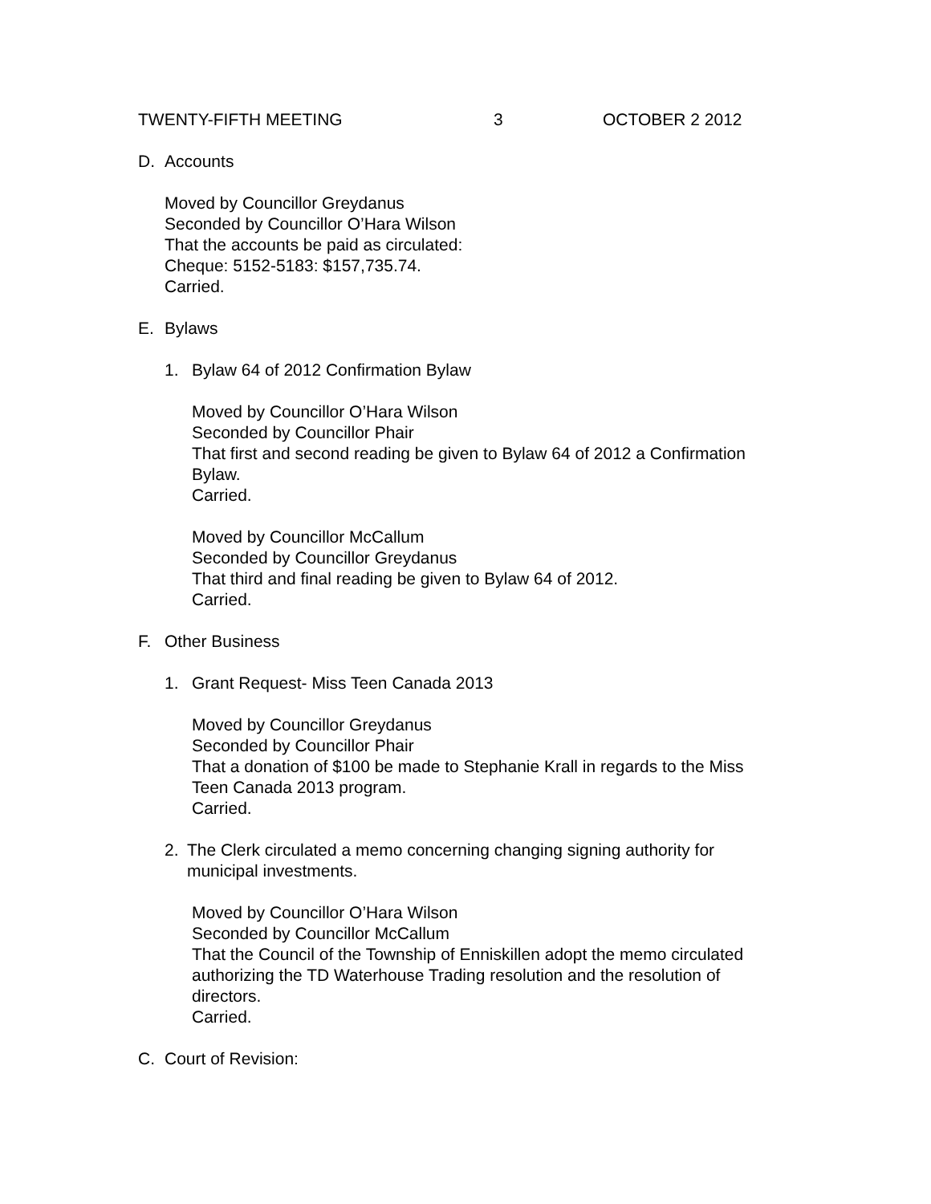TWENTY-FIFTH MEETING 3 OCTOBER 2 2012
D. Accounts
Moved by Councillor Greydanus
Seconded by Councillor O’Hara Wilson
That the accounts be paid as circulated:
Cheque: 5152-5183: $157,735.74.
Carried.
E. Bylaws
1. Bylaw 64 of 2012 Confirmation Bylaw
Moved by Councillor O’Hara Wilson
Seconded by Councillor Phair
That first and second reading be given to Bylaw 64 of 2012 a Confirmation Bylaw.
Carried.
Moved by Councillor McCallum
Seconded by Councillor Greydanus
That third and final reading be given to Bylaw 64 of 2012.
Carried.
F. Other Business
1. Grant Request- Miss Teen Canada 2013
Moved by Councillor Greydanus
Seconded by Councillor Phair
That a donation of $100 be made to Stephanie Krall in regards to the Miss Teen Canada 2013 program.
Carried.
2. The Clerk circulated a memo concerning changing signing authority for municipal investments.
Moved by Councillor O’Hara Wilson
Seconded by Councillor McCallum
That the Council of the Township of Enniskillen adopt the memo circulated authorizing the TD Waterhouse Trading resolution and the resolution of directors.
Carried.
C. Court of Revision: